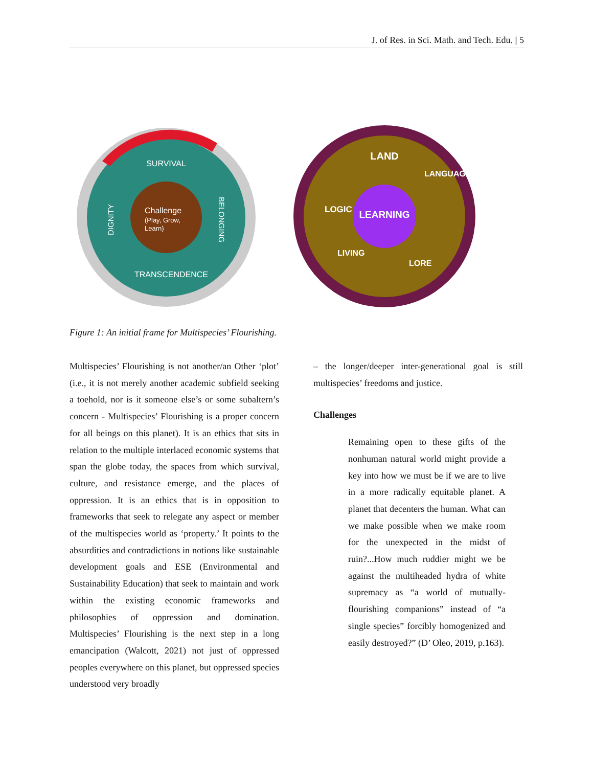J. of Res. in Sci. Math. and Tech. Edu. | 5
SURVIVAL
TRANSCENDENCE
DIGNITY
BELONGING
Challenge
(Play, Grow,
Learn)
LAND
LEARNING
LOGIC
LANGUAGE
LIVING
LORE
Figure 1: An initial frame for Multispecies’ Flourishing.
Multispecies’ Flourishing is not another/an Other ‘plot’ (i.e., it is not merely another academic subfield seeking a toehold, nor is it someone else’s or some subaltern’s concern - Multispecies’ Flourishing is a proper concern for all beings on this planet). It is an ethics that sits in relation to the multiple interlaced economic systems that span the globe today, the spaces from which survival, culture, and resistance emerge, and the places of oppression. It is an ethics that is in opposition to frameworks that seek to relegate any aspect or member of the multispecies world as ‘property.’ It points to the absurdities and contradictions in notions like sustainable development goals and ESE (Environmental and Sustainability Education) that seek to maintain and work within the existing economic frameworks and philosophies of oppression and domination. Multispecies’ Flourishing is the next step in a long emancipation (Walcott, 2021) not just of oppressed peoples everywhere on this planet, but oppressed species understood very broadly
– the longer/deeper inter-generational goal is still multispecies’ freedoms and justice.
Challenges
Remaining open to these gifts of the nonhuman natural world might provide a key into how we must be if we are to live in a more radically equitable planet. A planet that decenters the human. What can we make possible when we make room for the unexpected in the midst of ruin?...How much ruddier might we be against the multiheaded hydra of white supremacy as “a world of mutually-flourishing companions” instead of “a single species” forcibly homogenized and easily destroyed?” (D’ Oleo, 2019, p.163).